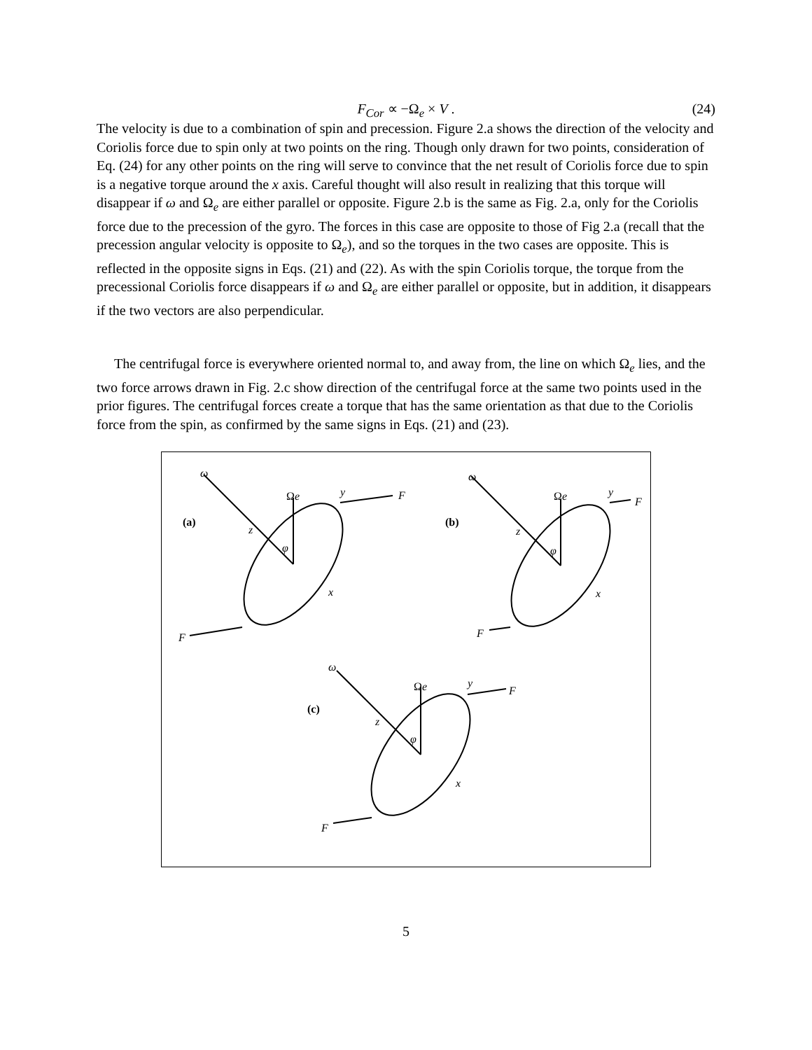F<sub>Cor</sub> ∝ −Ω<sub>e</sub> × V . (24)
The velocity is due to a combination of spin and precession. Figure 2.a shows the direction of the velocity and Coriolis force due to spin only at two points on the ring. Though only drawn for two points, consideration of Eq. (24) for any other points on the ring will serve to convince that the net result of Coriolis force due to spin is a negative torque around the x axis. Careful thought will also result in realizing that this torque will disappear if ω and Ω<sub>e</sub> are either parallel or opposite. Figure 2.b is the same as Fig. 2.a, only for the Coriolis force due to the precession of the gyro. The forces in this case are opposite to those of Fig 2.a (recall that the precession angular velocity is opposite to Ω<sub>e</sub>), and so the torques in the two cases are opposite. This is reflected in the opposite signs in Eqs. (21) and (22). As with the spin Coriolis torque, the torque from the precessional Coriolis force disappears if ω and Ω<sub>e</sub> are either parallel or opposite, but in addition, it disappears if the two vectors are also perpendicular.
The centrifugal force is everywhere oriented normal to, and away from, the line on which Ω<sub>e</sub> lies, and the two force arrows drawn in Fig. 2.c show direction of the centrifugal force at the same two points used in the prior figures. The centrifugal forces create a torque that has the same orientation as that due to the Coriolis force from the spin, as confirmed by the same signs in Eqs. (21) and (23).
(a)
(b)
(c)
ω
Ωe
y
F
F
φ
z
x
ω
Ωe
y
F
F
φ
z
x
ω
Ωe
y
F
F
φ
z
x
5